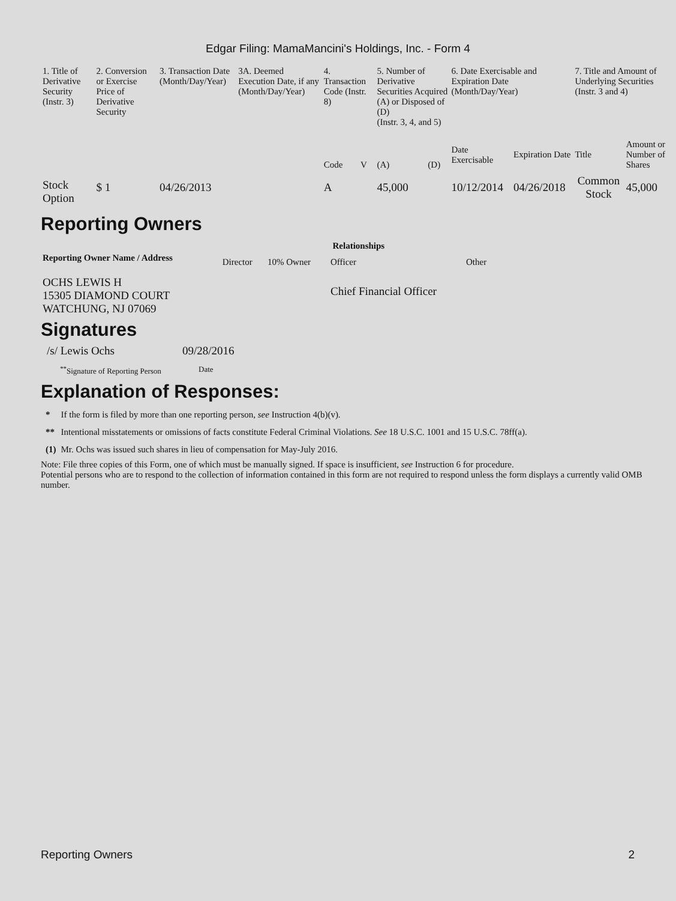Edgar Filing: MamaMancini's Holdings, Inc. - Form 4
| 1. Title of Derivative Security (Instr. 3) | 2. Conversion or Exercise Price of Derivative Security | 3. Transaction Date (Month/Day/Year) | 3A. Deemed Execution Date, if any (Month/Day/Year) | 4. Transaction Code (Instr. 8) | | 5. Number of Derivative Securities Acquired (A) or Disposed of (D) (Instr. 3, 4, and 5) | | 6. Date Exercisable and Expiration Date (Month/Day/Year) | | 7. Title and Amount of Underlying Securities (Instr. 3 and 4) | |
| | | | | Code | V | (A) | (D) | Date Exercisable | Expiration Date | Title | Amount or Number of Shares |
| Stock Option | $ 1 | 04/26/2013 | | A | | 45,000 | | 10/12/2014 | 04/26/2018 | Common Stock | 45,000 |
Reporting Owners
| Reporting Owner Name / Address | Relationships | | | |
| --- | --- | --- | --- | --- |
| | Director | 10% Owner | Officer | Other |
| OCHS LEWIS H 15305 DIAMOND COURT WATCHUNG, NJ 07069 | | | Chief Financial Officer | |
Signatures
| /s/ Lewis Ochs | 09/28/2016 |
| <sup>**</sup> Signature of Reporting Person | Date |
Explanation of Responses:
| * | If the form is filed by more than one reporting person, see Instruction 4(b)(v). |
| ** | Intentional misstatements or omissions of facts constitute Federal Criminal Violations. See 18 U.S.C. 1001 and 15 U.S.C. 78ff(a). |
| (1) | Mr. Ochs was issued such shares in lieu of compensation for May-July 2016. |
Note: File three copies of this Form, one of which must be manually signed. If space is insufficient, see Instruction 6 for procedure.
Potential persons who are to respond to the collection of information contained in this form are not required to respond unless the form displays a currently valid OMB number.
Reporting Owners 2